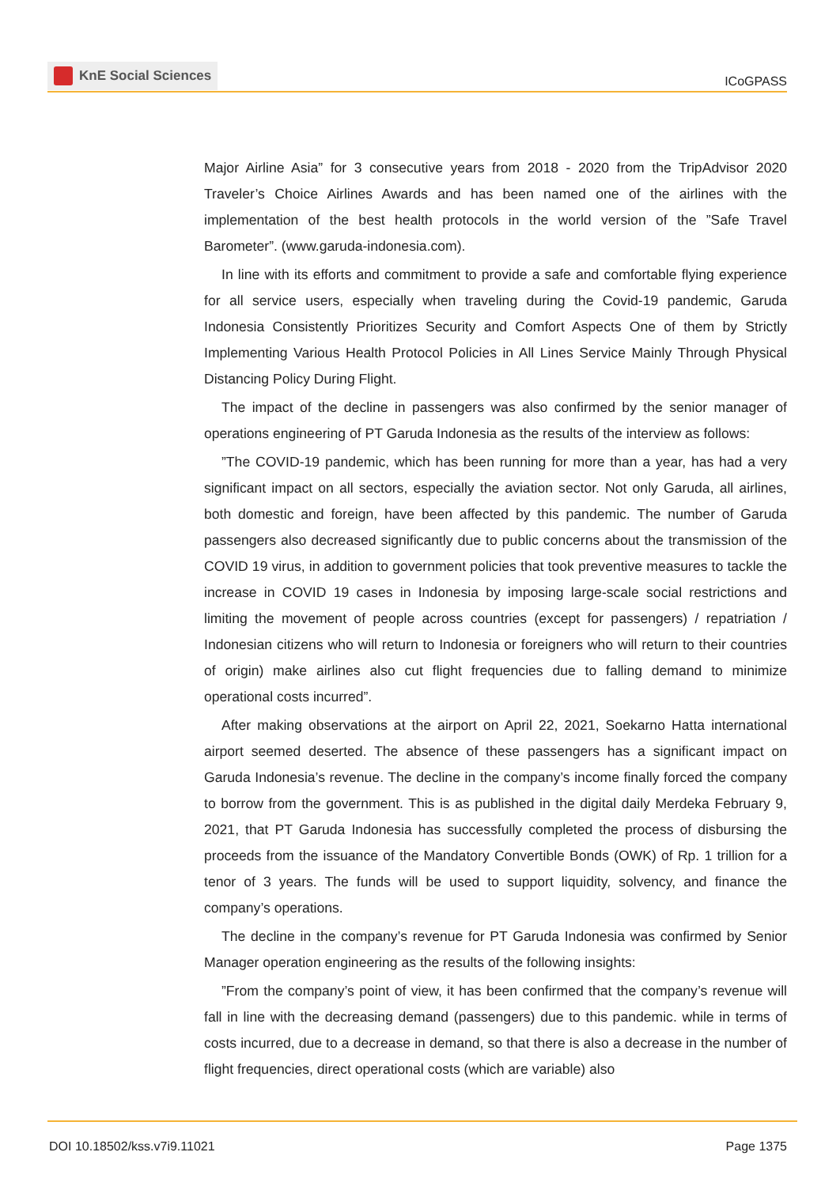KnE Social Sciences
ICoGPASS
Major Airline Asia” for 3 consecutive years from 2018 - 2020 from the TripAdvisor 2020 Traveler’s Choice Airlines Awards and has been named one of the airlines with the implementation of the best health protocols in the world version of the ”Safe Travel Barometer”. (www.garuda-indonesia.com).
In line with its efforts and commitment to provide a safe and comfortable flying experience for all service users, especially when traveling during the Covid-19 pandemic, Garuda Indonesia Consistently Prioritizes Security and Comfort Aspects One of them by Strictly Implementing Various Health Protocol Policies in All Lines Service Mainly Through Physical Distancing Policy During Flight.
The impact of the decline in passengers was also confirmed by the senior manager of operations engineering of PT Garuda Indonesia as the results of the interview as follows:
”The COVID-19 pandemic, which has been running for more than a year, has had a very significant impact on all sectors, especially the aviation sector. Not only Garuda, all airlines, both domestic and foreign, have been affected by this pandemic. The number of Garuda passengers also decreased significantly due to public concerns about the transmission of the COVID 19 virus, in addition to government policies that took preventive measures to tackle the increase in COVID 19 cases in Indonesia by imposing large-scale social restrictions and limiting the movement of people across countries (except for passengers) / repatriation / Indonesian citizens who will return to Indonesia or foreigners who will return to their countries of origin) make airlines also cut flight frequencies due to falling demand to minimize operational costs incurred”.
After making observations at the airport on April 22, 2021, Soekarno Hatta international airport seemed deserted. The absence of these passengers has a significant impact on Garuda Indonesia’s revenue. The decline in the company’s income finally forced the company to borrow from the government. This is as published in the digital daily Merdeka February 9, 2021, that PT Garuda Indonesia has successfully completed the process of disbursing the proceeds from the issuance of the Mandatory Convertible Bonds (OWK) of Rp. 1 trillion for a tenor of 3 years. The funds will be used to support liquidity, solvency, and finance the company’s operations.
The decline in the company’s revenue for PT Garuda Indonesia was confirmed by Senior Manager operation engineering as the results of the following insights:
”From the company’s point of view, it has been confirmed that the company’s revenue will fall in line with the decreasing demand (passengers) due to this pandemic. while in terms of costs incurred, due to a decrease in demand, so that there is also a decrease in the number of flight frequencies, direct operational costs (which are variable) also
DOI 10.18502/kss.v7i9.11021 Page 1375